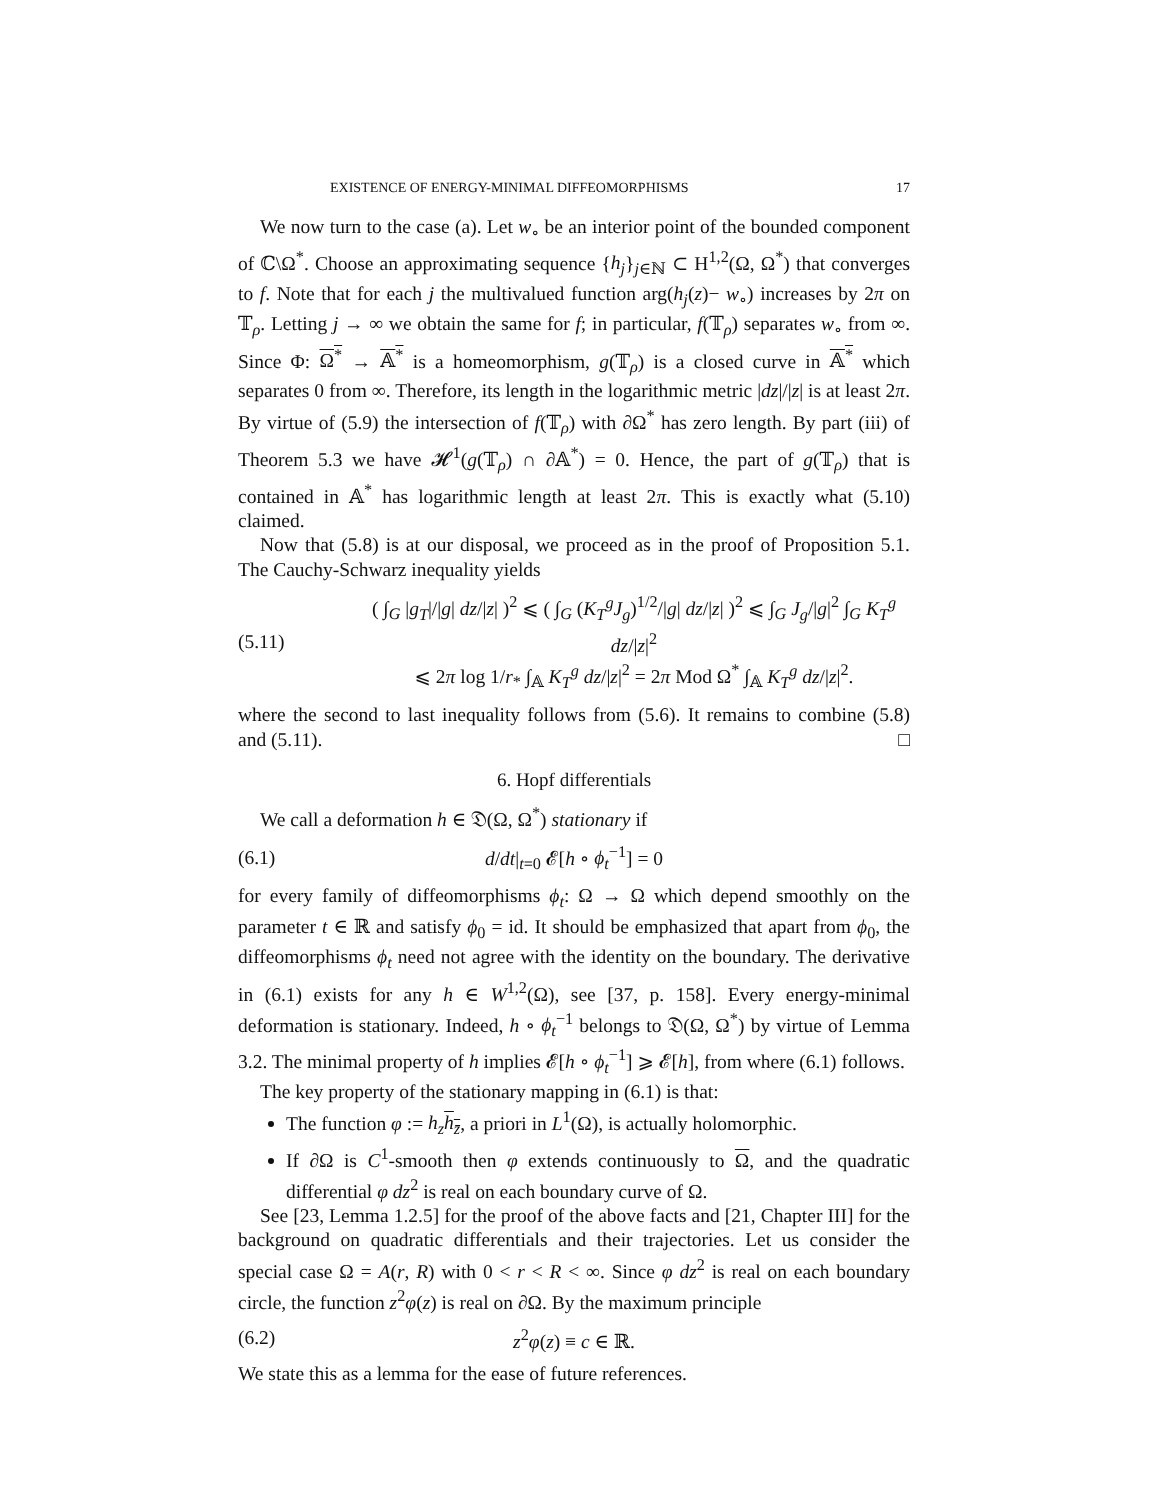EXISTENCE OF ENERGY-MINIMAL DIFFEOMORPHISMS 17
We now turn to the case (a). Let w<sub>∘</sub> be an interior point of the bounded component of ℂ\Ω<sup>*</sup>. Choose an approximating sequence {h<sub>j</sub>}<sub>j∈ℕ</sub> ⊂ H<sup>1,2</sup>(Ω, Ω<sup>*</sup>) that converges to f. Note that for each j the multivalued function arg(h<sub>j</sub>(z)− w<sub>∘</sub>) increases by 2π on 𝕋<sub>ρ</sub>. Letting j → ∞ we obtain the same for f; in particular, f(𝕋<sub>ρ</sub>) separates w<sub>∘</sub> from ∞. Since Φ: Ω<sup>*</sup> → 𝔸<sup>*</sup> is a homeomorphism, g(𝕋<sub>ρ</sub>) is a closed curve in 𝔸<sup>*</sup> which separates 0 from ∞. Therefore, its length in the logarithmic metric |dz|/|z| is at least 2π. By virtue of (5.9) the intersection of f(𝕋<sub>ρ</sub>) with ∂Ω<sup>*</sup> has zero length. By part (iii) of Theorem 5.3 we have 𝓗<sup>1</sup>(g(𝕋<sub>ρ</sub>) ∩ ∂𝔸<sup>*</sup>) = 0. Hence, the part of g(𝕋<sub>ρ</sub>) that is contained in 𝔸<sup>*</sup> has logarithmic length at least 2π. This is exactly what (5.10) claimed.
Now that (5.8) is at our disposal, we proceed as in the proof of Proposition 5.1. The Cauchy-Schwarz inequality yields
(5.11) ( ∫<sub>G</sub> |g<sub>T</sub>|/|g| dz/|z| )<sup>2</sup> ⩽ ( ∫<sub>G</sub> (K<sub>T</sub><sup>g</sup>J<sub>g</sub>)<sup>1/2</sup>/|g| dz/|z| )<sup>2</sup> ⩽ ∫<sub>G</sub> J<sub>g</sub>/|g|<sup>2</sup> ∫<sub>G</sub> K<sub>T</sub><sup>g</sup> dz/|z|<sup>2</sup>
⩽ 2π log 1/r<sub>*</sub> ∫<sub>𝔸</sub> K<sub>T</sub><sup>g</sup> dz/|z|<sup>2</sup> = 2π Mod Ω<sup>*</sup> ∫<sub>𝔸</sub> K<sub>T</sub><sup>g</sup> dz/|z|<sup>2</sup>.
where the second to last inequality follows from (5.6). It remains to combine (5.8) and (5.11). □
6. Hopf differentials
We call a deformation h ∈ 𝔇(Ω, Ω<sup>*</sup>) stationary if
(6.1) d/dt|<sub>t=0</sub> 𝓔[h ∘ ϕ<sub>t</sub><sup>−1</sup>] = 0
for every family of diffeomorphisms ϕ<sub>t</sub>: Ω → Ω which depend smoothly on the parameter t ∈ ℝ and satisfy ϕ<sub>0</sub> = id. It should be emphasized that apart from ϕ<sub>0</sub>, the diffeomorphisms ϕ<sub>t</sub> need not agree with the identity on the boundary. The derivative in (6.1) exists for any h ∈ W<sup>1,2</sup>(Ω), see [37, p. 158]. Every energy-minimal deformation is stationary. Indeed, h ∘ ϕ<sub>t</sub><sup>−1</sup> belongs to 𝔇(Ω, Ω<sup>*</sup>) by virtue of Lemma 3.2. The minimal property of h implies 𝓔[h ∘ ϕ<sub>t</sub><sup>−1</sup>] ⩾ 𝓔[h], from where (6.1) follows.
The key property of the stationary mapping in (6.1) is that:
The function φ := h<sub>z</sub> h<sub>z̄</sub>, a priori in L<sup>1</sup>(Ω), is actually holomorphic.
If ∂Ω is C<sup>1</sup>-smooth then φ extends continuously to Ω, and the quadratic differential φ dz<sup>2</sup> is real on each boundary curve of Ω.
See [23, Lemma 1.2.5] for the proof of the above facts and [21, Chapter III] for the background on quadratic differentials and their trajectories. Let us consider the special case Ω = A(r, R) with 0 < r < R < ∞. Since φ dz<sup>2</sup> is real on each boundary circle, the function z<sup>2</sup>φ(z) is real on ∂Ω. By the maximum principle
(6.2) z<sup>2</sup>φ(z) ≡ c ∈ ℝ.
We state this as a lemma for the ease of future references.